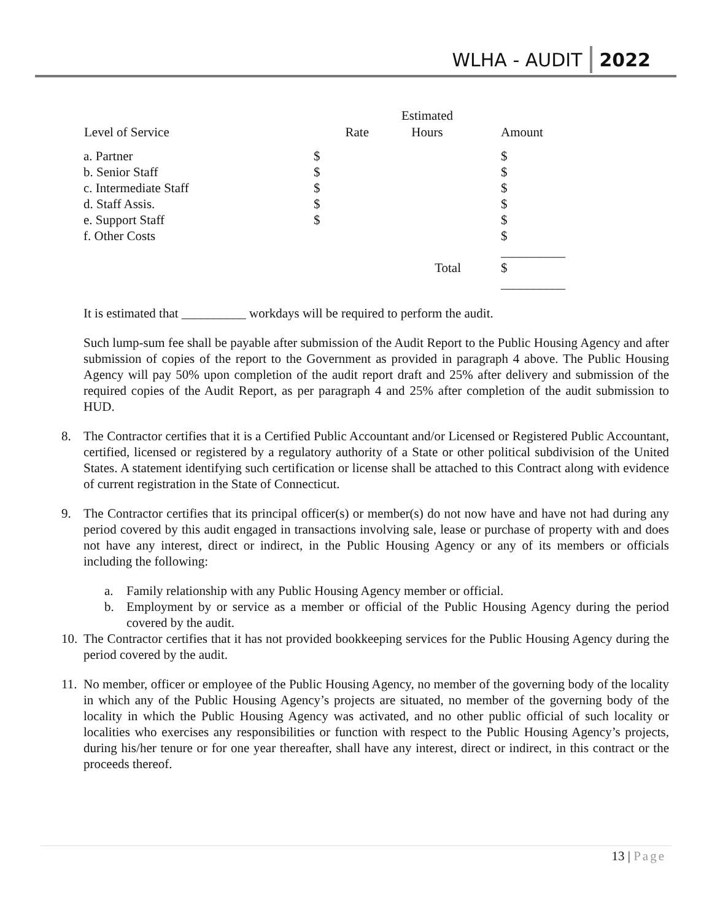WLHA - AUDIT 2022
| | | Estimated | |
| Level of Service | Rate | Hours | Amount |
| a. Partner | $ | | $ |
| b. Senior Staff | $ | | $ |
| c. Intermediate Staff | $ | | $ |
| d. Staff Assis. | $ | | $ |
| e. Support Staff | $ | | $ |
| f. Other Costs | | | $ |
| | | | __________ |
| | | Total | $ |
| | | | __________ |
It is estimated that __________ workdays will be required to perform the audit.
Such lump-sum fee shall be payable after submission of the Audit Report to the Public Housing Agency and after submission of copies of the report to the Government as provided in paragraph 4 above. The Public Housing Agency will pay 50% upon completion of the audit report draft and 25% after delivery and submission of the required copies of the Audit Report, as per paragraph 4 and 25% after completion of the audit submission to HUD.
8. The Contractor certifies that it is a Certified Public Accountant and/or Licensed or Registered Public Accountant, certified, licensed or registered by a regulatory authority of a State or other political subdivision of the United States. A statement identifying such certification or license shall be attached to this Contract along with evidence of current registration in the State of Connecticut.
9. The Contractor certifies that its principal officer(s) or member(s) do not now have and have not had during any period covered by this audit engaged in transactions involving sale, lease or purchase of property with and does not have any interest, direct or indirect, in the Public Housing Agency or any of its members or officials including the following:
a. Family relationship with any Public Housing Agency member or official.
b. Employment by or service as a member or official of the Public Housing Agency during the period covered by the audit.
10.
The Contractor certifies that it has not provided bookkeeping services for the Public Housing Agency during the period covered by the audit.
11.
No member, officer or employee of the Public Housing Agency, no member of the governing body of the locality in which any of the Public Housing Agency’s projects are situated, no member of the governing body of the locality in which the Public Housing Agency was activated, and no other public official of such locality or localities who exercises any responsibilities or function with respect to the Public Housing Agency’s projects, during his/her tenure or for one year thereafter, shall have any interest, direct or indirect, in this contract or the proceeds thereof.
13 | Page